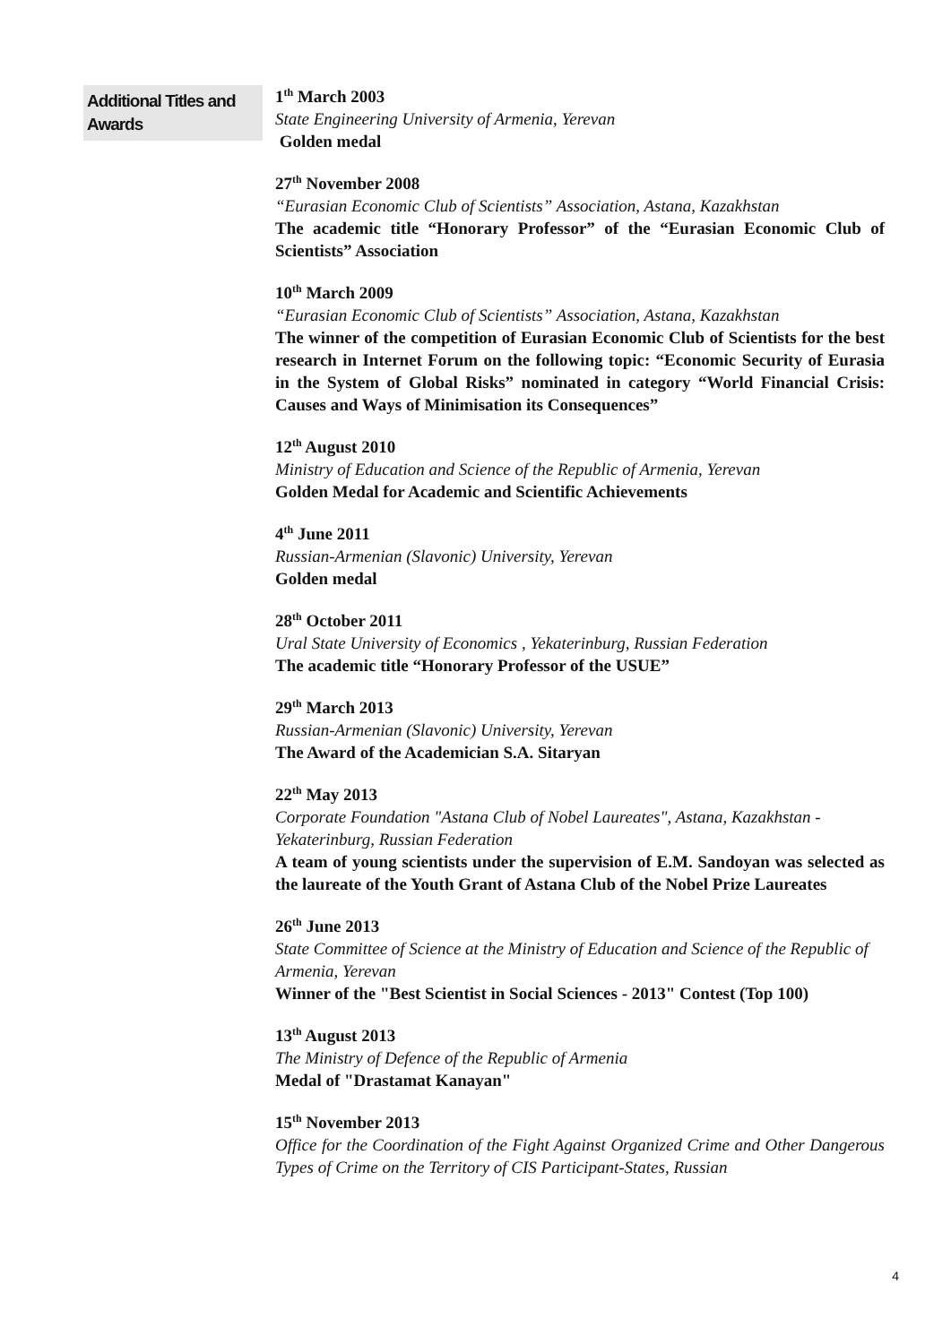Additional Titles and Awards
1<sup>th</sup> March 2003
State Engineering University of Armenia, Yerevan
Golden medal
27<sup>th</sup> November 2008
“Eurasian Economic Club of Scientists” Association, Astana, Kazakhstan
The academic title “Honorary Professor” of the “Eurasian Economic Club of Scientists” Association
10<sup>th</sup> March 2009
“Eurasian Economic Club of Scientists” Association, Astana, Kazakhstan
The winner of the competition of Eurasian Economic Club of Scientists for the best research in Internet Forum on the following topic: “Economic Security of Eurasia in the System of Global Risks” nominated in category “World Financial Crisis: Causes and Ways of Minimisation its Consequences”
12<sup>th</sup> August 2010
Ministry of Education and Science of the Republic of Armenia, Yerevan
Golden Medal for Academic and Scientific Achievements
4<sup>th</sup> June 2011
Russian-Armenian (Slavonic) University, Yerevan
Golden medal
28<sup>th</sup> October 2011
Ural State University of Economics , Yekaterinburg, Russian Federation
The academic title “Honorary Professor of the USUE”
29<sup>th</sup> March 2013
Russian-Armenian (Slavonic) University, Yerevan
The Award of the Academician S.A. Sitaryan
22<sup>th</sup> May 2013
Corporate Foundation "Astana Club of Nobel Laureates", Astana, Kazakhstan -Yekaterinburg, Russian Federation
A team of young scientists under the supervision of E.M. Sandoyan was selected as the laureate of the Youth Grant of Astana Club of the Nobel Prize Laureates
26<sup>th</sup> June 2013
State Committee of Science at the Ministry of Education and Science of the Republic of Armenia, Yerevan
Winner of the "Best Scientist in Social Sciences - 2013" Contest (Top 100)
13<sup>th</sup> August 2013
The Ministry of Defence of the Republic of Armenia
Medal of "Drastamat Kanayan"
15<sup>th</sup> November 2013
Office for the Coordination of the Fight Against Organized Crime and Other Dangerous Types of Crime on the Territory of CIS Participant-States, Russian
4